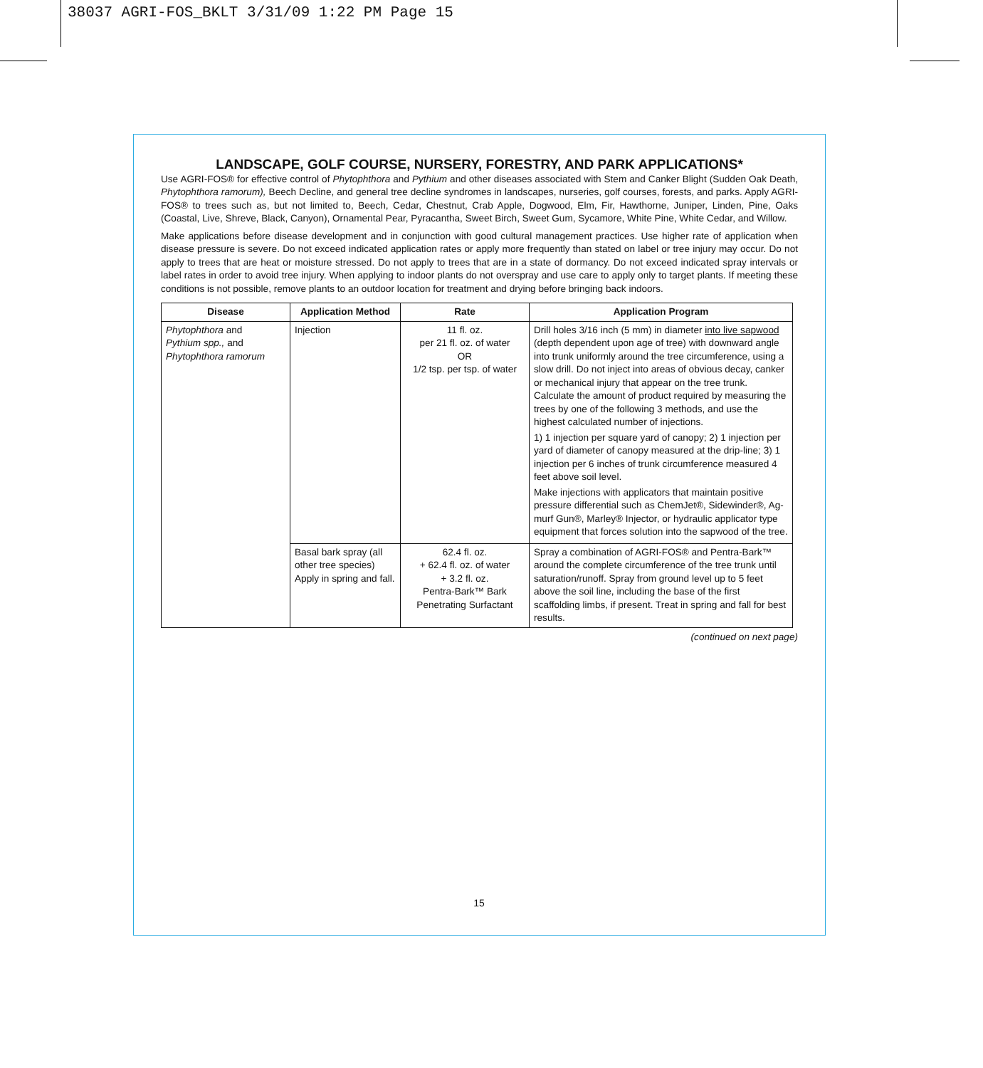38037 AGRI-FOS_BKLT 3/31/09 1:22 PM Page 15
LANDSCAPE, GOLF COURSE, NURSERY, FORESTRY, AND PARK APPLICATIONS*
Use AGRI-FOS® for effective control of Phytophthora and Pythium and other diseases associated with Stem and Canker Blight (Sudden Oak Death, Phytophthora ramorum), Beech Decline, and general tree decline syndromes in landscapes, nurseries, golf courses, forests, and parks. Apply AGRI-FOS® to trees such as, but not limited to, Beech, Cedar, Chestnut, Crab Apple, Dogwood, Elm, Fir, Hawthorne, Juniper, Linden, Pine, Oaks (Coastal, Live, Shreve, Black, Canyon), Ornamental Pear, Pyracantha, Sweet Birch, Sweet Gum, Sycamore, White Pine, White Cedar, and Willow.
Make applications before disease development and in conjunction with good cultural management practices. Use higher rate of application when disease pressure is severe. Do not exceed indicated application rates or apply more frequently than stated on label or tree injury may occur. Do not apply to trees that are heat or moisture stressed. Do not apply to trees that are in a state of dormancy. Do not exceed indicated spray intervals or label rates in order to avoid tree injury. When applying to indoor plants do not overspray and use care to apply only to target plants. If meeting these conditions is not possible, remove plants to an outdoor location for treatment and drying before bringing back indoors.
| Disease | Application Method | Rate | Application Program |
| --- | --- | --- | --- |
| Phytophthora and Pythium spp., and Phytophthora ramorum | Injection | 11 fl. oz. per 21 fl. oz. of water OR 1/2 tsp. per tsp. of water | Drill holes 3/16 inch (5 mm) in diameter into live sapwood (depth dependent upon age of tree) with downward angle into trunk uniformly around the tree circumference, using a slow drill. Do not inject into areas of obvious decay, canker or mechanical injury that appear on the tree trunk. Calculate the amount of product required by measuring the trees by one of the following 3 methods, and use the highest calculated number of injections. 1) 1 injection per square yard of canopy; 2) 1 injection per yard of diameter of canopy measured at the drip-line; 3) 1 injection per 6 inches of trunk circumference measured 4 feet above soil level. Make injections with applicators that maintain positive pressure differential such as ChemJet®, Sidewinder®, Ag-murf Gun®, Marley® Injector, or hydraulic applicator type equipment that forces solution into the sapwood of the tree. |
| | Basal bark spray (all other tree species) Apply in spring and fall. | 62.4 fl. oz. + 62.4 fl. oz. of water + 3.2 fl. oz. Pentra-Bark™ Bark Penetrating Surfactant | Spray a combination of AGRI-FOS® and Pentra-Bark™ around the complete circumference of the tree trunk until saturation/runoff. Spray from ground level up to 5 feet above the soil line, including the base of the first scaffolding limbs, if present. Treat in spring and fall for best results. |
(continued on next page)
15